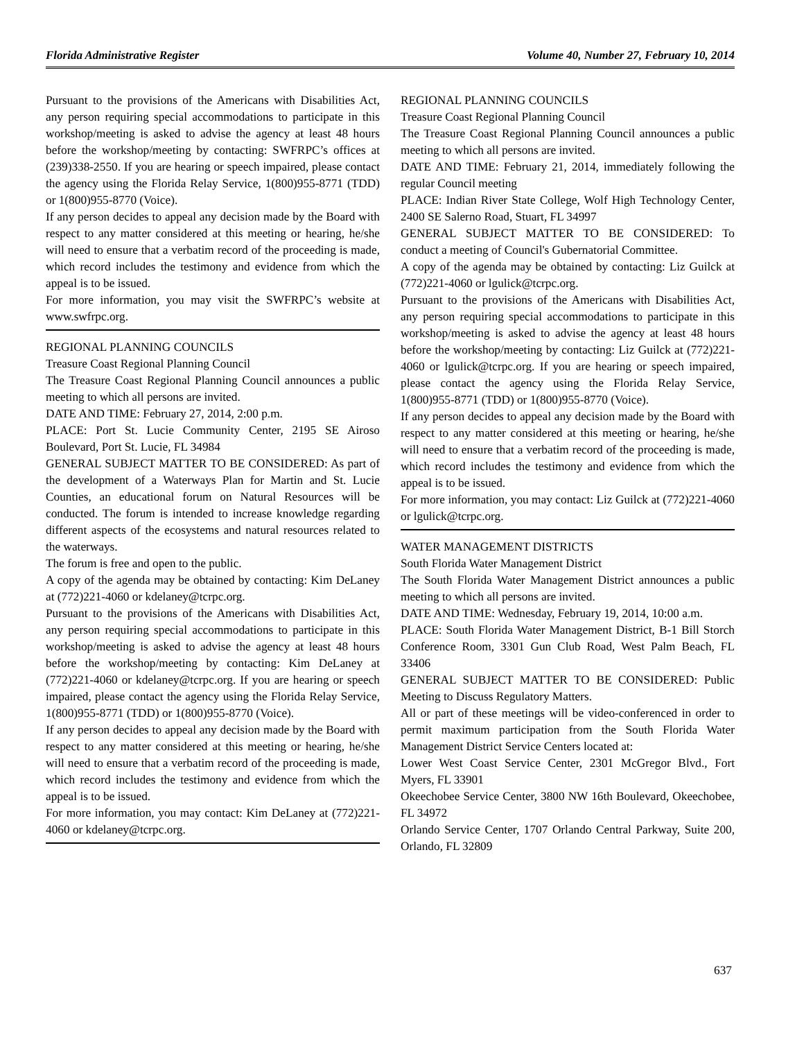Florida Administrative Register Volume 40, Number 27, February 10, 2014
Pursuant to the provisions of the Americans with Disabilities Act, any person requiring special accommodations to participate in this workshop/meeting is asked to advise the agency at least 48 hours before the workshop/meeting by contacting: SWFRPC’s offices at (239)338-2550. If you are hearing or speech impaired, please contact the agency using the Florida Relay Service, 1(800)955-8771 (TDD) or 1(800)955-8770 (Voice).
If any person decides to appeal any decision made by the Board with respect to any matter considered at this meeting or hearing, he/she will need to ensure that a verbatim record of the proceeding is made, which record includes the testimony and evidence from which the appeal is to be issued.
For more information, you may visit the SWFRPC’s website at www.swfrpc.org.
REGIONAL PLANNING COUNCILS
Treasure Coast Regional Planning Council
The Treasure Coast Regional Planning Council announces a public meeting to which all persons are invited.
DATE AND TIME: February 27, 2014, 2:00 p.m.
PLACE: Port St. Lucie Community Center, 2195 SE Airoso Boulevard, Port St. Lucie, FL 34984
GENERAL SUBJECT MATTER TO BE CONSIDERED: As part of the development of a Waterways Plan for Martin and St. Lucie Counties, an educational forum on Natural Resources will be conducted. The forum is intended to increase knowledge regarding different aspects of the ecosystems and natural resources related to the waterways.
The forum is free and open to the public.
A copy of the agenda may be obtained by contacting: Kim DeLaney at (772)221-4060 or kdelaney@tcrpc.org.
Pursuant to the provisions of the Americans with Disabilities Act, any person requiring special accommodations to participate in this workshop/meeting is asked to advise the agency at least 48 hours before the workshop/meeting by contacting: Kim DeLaney at (772)221-4060 or kdelaney@tcrpc.org. If you are hearing or speech impaired, please contact the agency using the Florida Relay Service, 1(800)955-8771 (TDD) or 1(800)955-8770 (Voice).
If any person decides to appeal any decision made by the Board with respect to any matter considered at this meeting or hearing, he/she will need to ensure that a verbatim record of the proceeding is made, which record includes the testimony and evidence from which the appeal is to be issued.
For more information, you may contact: Kim DeLaney at (772)221-4060 or kdelaney@tcrpc.org.
REGIONAL PLANNING COUNCILS
Treasure Coast Regional Planning Council
The Treasure Coast Regional Planning Council announces a public meeting to which all persons are invited.
DATE AND TIME: February 21, 2014, immediately following the regular Council meeting
PLACE: Indian River State College, Wolf High Technology Center, 2400 SE Salerno Road, Stuart, FL 34997
GENERAL SUBJECT MATTER TO BE CONSIDERED: To conduct a meeting of Council's Gubernatorial Committee.
A copy of the agenda may be obtained by contacting: Liz Guilck at (772)221-4060 or lgulick@tcrpc.org.
Pursuant to the provisions of the Americans with Disabilities Act, any person requiring special accommodations to participate in this workshop/meeting is asked to advise the agency at least 48 hours before the workshop/meeting by contacting: Liz Guilck at (772)221-4060 or lgulick@tcrpc.org. If you are hearing or speech impaired, please contact the agency using the Florida Relay Service, 1(800)955-8771 (TDD) or 1(800)955-8770 (Voice).
If any person decides to appeal any decision made by the Board with respect to any matter considered at this meeting or hearing, he/she will need to ensure that a verbatim record of the proceeding is made, which record includes the testimony and evidence from which the appeal is to be issued.
For more information, you may contact: Liz Guilck at (772)221-4060 or lgulick@tcrpc.org.
WATER MANAGEMENT DISTRICTS
South Florida Water Management District
The South Florida Water Management District announces a public meeting to which all persons are invited.
DATE AND TIME: Wednesday, February 19, 2014, 10:00 a.m.
PLACE: South Florida Water Management District, B-1 Bill Storch Conference Room, 3301 Gun Club Road, West Palm Beach, FL 33406
GENERAL SUBJECT MATTER TO BE CONSIDERED: Public Meeting to Discuss Regulatory Matters.
All or part of these meetings will be video-conferenced in order to permit maximum participation from the South Florida Water Management District Service Centers located at:
Lower West Coast Service Center, 2301 McGregor Blvd., Fort Myers, FL 33901
Okeechobee Service Center, 3800 NW 16th Boulevard, Okeechobee, FL 34972
Orlando Service Center, 1707 Orlando Central Parkway, Suite 200, Orlando, FL 32809
637